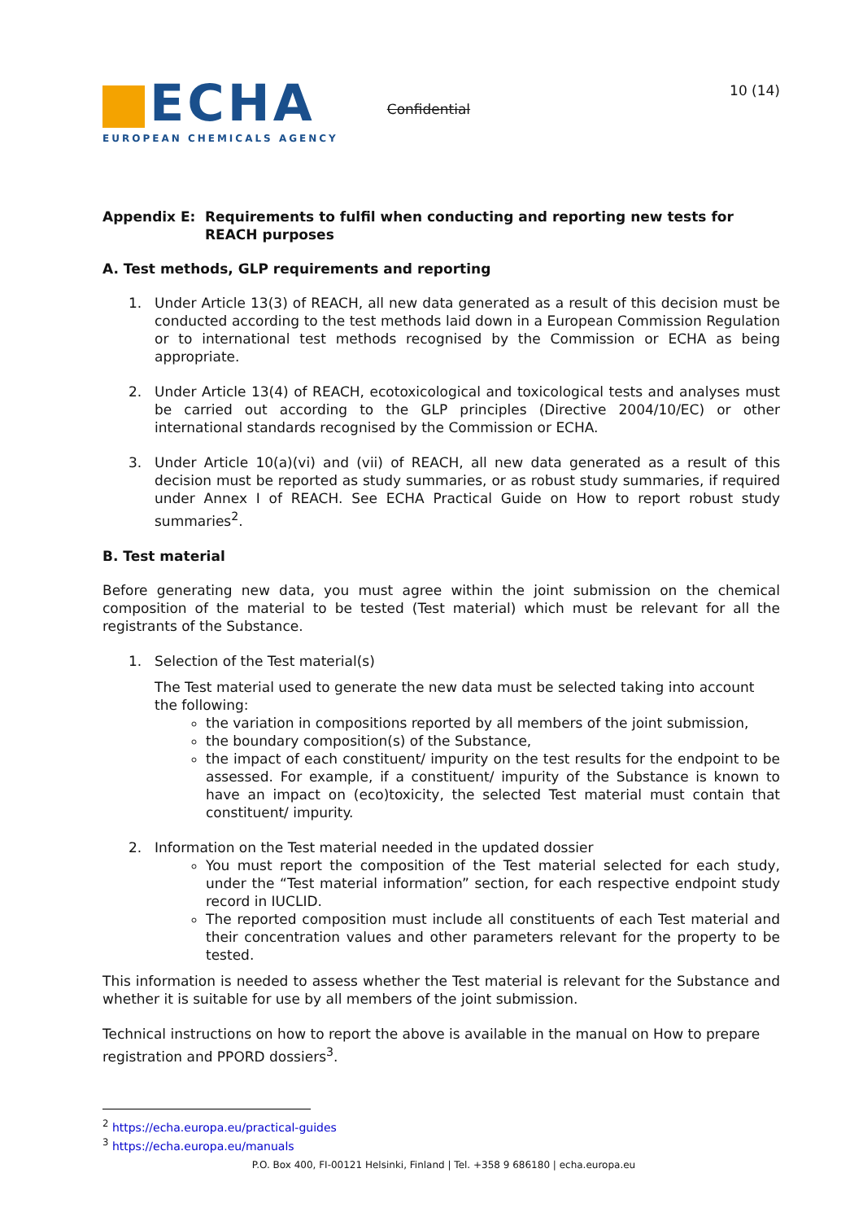ECHA
EUROPEAN CHEMICALS AGENCY
Confidential
10 (14)
Appendix E: Requirements to fulfil when conducting and reporting new tests for REACH purposes
A. Test methods, GLP requirements and reporting
1. Under Article 13(3) of REACH, all new data generated as a result of this decision must be conducted according to the test methods laid down in a European Commission Regulation or to international test methods recognised by the Commission or ECHA as being appropriate.
2. Under Article 13(4) of REACH, ecotoxicological and toxicological tests and analyses must be carried out according to the GLP principles (Directive 2004/10/EC) or other international standards recognised by the Commission or ECHA.
3. Under Article 10(a)(vi) and (vii) of REACH, all new data generated as a result of this decision must be reported as study summaries, or as robust study summaries, if required under Annex I of REACH. See ECHA Practical Guide on How to report robust study summaries<sup>2</sup>.
B. Test material
Before generating new data, you must agree within the joint submission on the chemical composition of the material to be tested (Test material) which must be relevant for all the registrants of the Substance.
1. Selection of the Test material(s)
The Test material used to generate the new data must be selected taking into account the following:
the variation in compositions reported by all members of the joint submission,
the boundary composition(s) of the Substance,
the impact of each constituent/ impurity on the test results for the endpoint to be assessed. For example, if a constituent/ impurity of the Substance is known to have an impact on (eco)toxicity, the selected Test material must contain that constituent/ impurity.
2. Information on the Test material needed in the updated dossier
You must report the composition of the Test material selected for each study, under the “Test material information” section, for each respective endpoint study record in IUCLID.
The reported composition must include all constituents of each Test material and their concentration values and other parameters relevant for the property to be tested.
This information is needed to assess whether the Test material is relevant for the Substance and whether it is suitable for use by all members of the joint submission.
Technical instructions on how to report the above is available in the manual on How to prepare registration and PPORD dossiers<sup>3</sup>.
<sup>2</sup> https://echa.europa.eu/practical-guides
<sup>3</sup> https://echa.europa.eu/manuals
P.O. Box 400, FI-00121 Helsinki, Finland | Tel. +358 9 686180 | echa.europa.eu